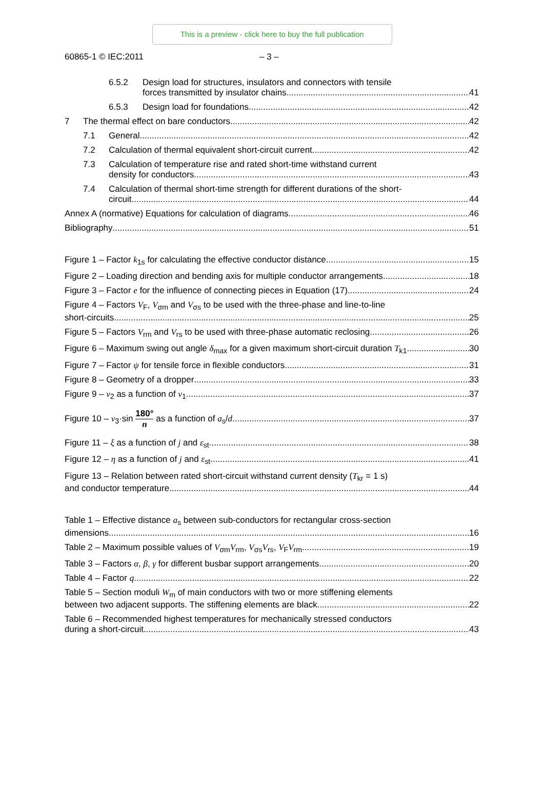This is a preview - click here to buy the full publication
60865-1 © IEC:2011 – 3 –
6.5.2 Design load for structures, insulators and connectors with tensile
forces transmitted by insulator chains 41
6.5.3 Design load for foundations 42
7 The thermal effect on bare conductors 42
7.1 General 42
7.2 Calculation of thermal equivalent short-circuit current 42
7.3 Calculation of temperature rise and rated short-time withstand current
density for conductors 43
7.4 Calculation of thermal short-time strength for different durations of the short-
circuit 44
Annex A (normative) Equations for calculation of diagrams 46
Bibliography 51
Figure 1 – Factor k<sub>1s</sub> for calculating the effective conductor distance 15
Figure 2 – Loading direction and bending axis for multiple conductor arrangements 18
Figure 3 – Factor e for the influence of connecting pieces in Equation (17) 24
Figure 4 – Factors V<sub>F</sub>, V<sub>σm</sub> and V<sub>σs</sub> to be used with the three-phase and line-to-line
short-circuits 25
Figure 5 – Factors V<sub>rm</sub> and V<sub>rs</sub> to be used with three-phase automatic reclosing 26
Figure 6 – Maximum swing out angle δ<sub>max</sub> for a given maximum short-circuit duration T<sub>k1</sub> 30
Figure 7 – Factor ψ for tensile force in flexible conductors 31
Figure 8 – Geometry of a dropper 33
Figure 9 – ν<sub>2</sub> as a function of ν<sub>1</sub> 37
Figure 10 – ν<sub>3</sub>·sin 180° n as a function of a<sub>s</sub>/d 37
Figure 11 – ξ as a function of j and ε<sub>st</sub> 38
Figure 12 – η as a function of j and ε<sub>st</sub> 41
Figure 13 – Relation between rated short-circuit withstand current density (T<sub>kr</sub> = 1 s)
and conductor temperature 44
Table 1 – Effective distance a<sub>s</sub> between sub-conductors for rectangular cross-section
dimensions 16
Table 2 – Maximum possible values of V<sub>σm</sub>V<sub>rm</sub>, V<sub>σs</sub>V<sub>rs</sub>, V<sub>F</sub>V<sub>rm</sub> 19
Table 3 – Factors α, β, γ for different busbar support arrangements 20
Table 4 – Factor q 22
Table 5 – Section moduli W<sub>m</sub> of main conductors with two or more stiffening elements
between two adjacent supports. The stiffening elements are black 22
Table 6 – Recommended highest temperatures for mechanically stressed conductors
during a short-circuit 43